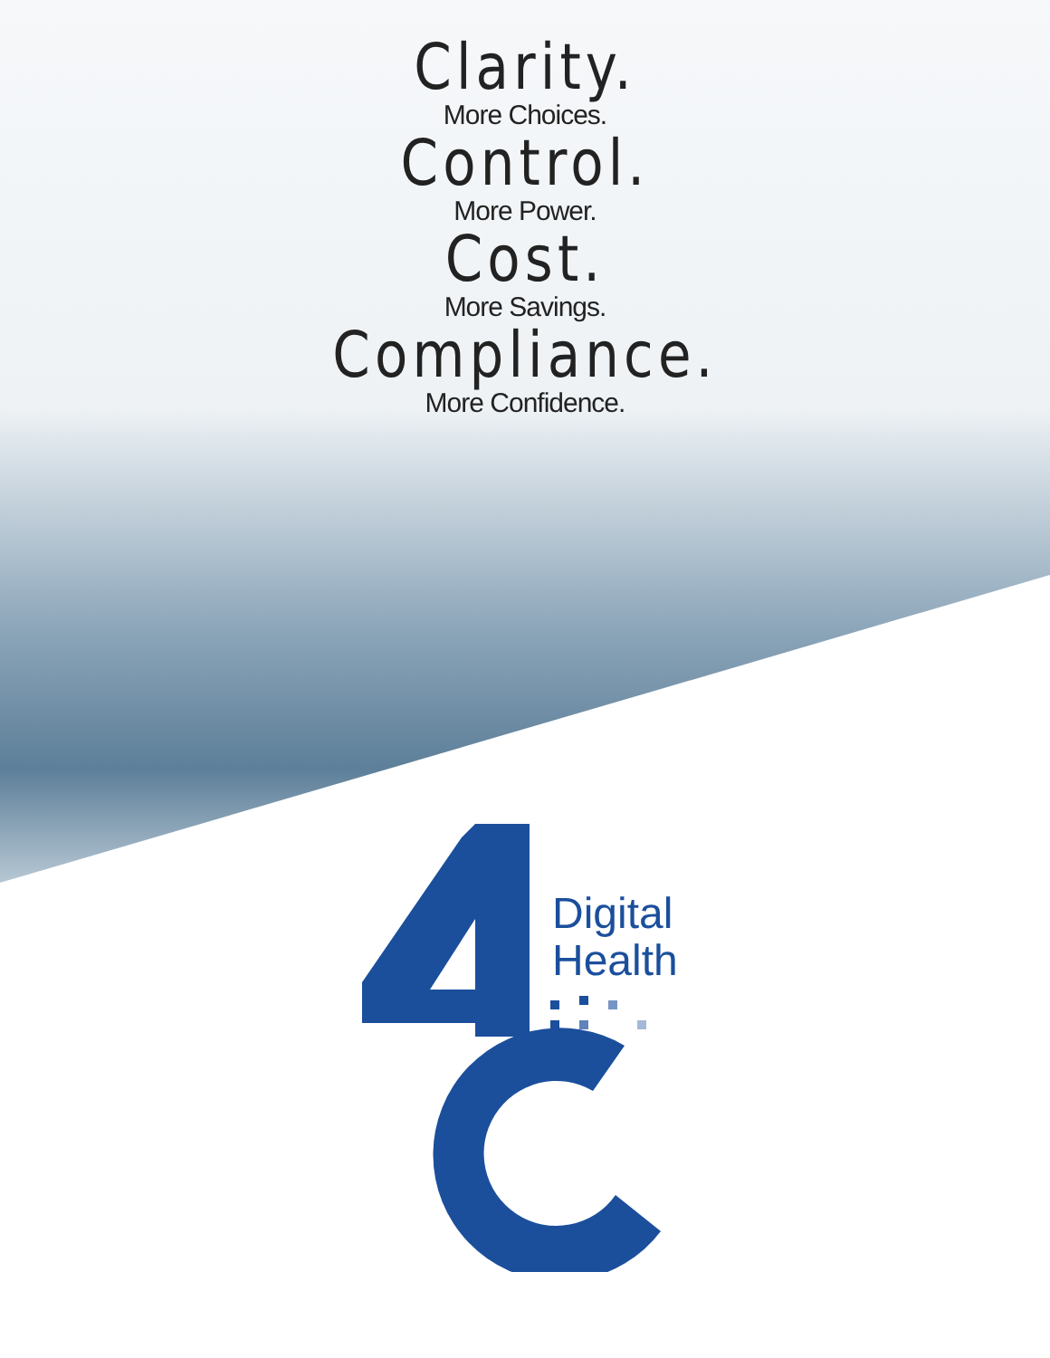Clarity.
More Choices.
Control.
More Power.
Cost.
More Savings.
Compliance.
More Confidence.
Digital
Health